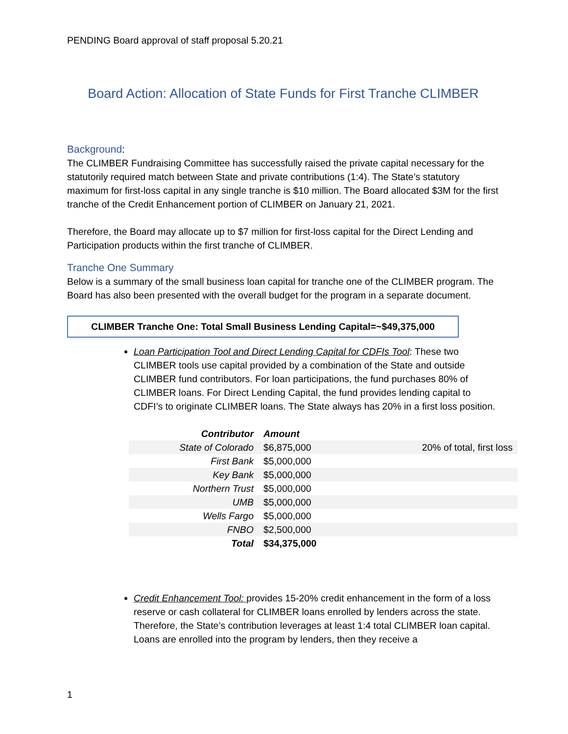PENDING Board approval of staff proposal 5.20.21
Board Action: Allocation of State Funds for First Tranche CLIMBER
Background:
The CLIMBER Fundraising Committee has successfully raised the private capital necessary for the statutorily required match between State and private contributions (1:4). The State’s statutory maximum for first-loss capital in any single tranche is $10 million. The Board allocated $3M for the first tranche of the Credit Enhancement portion of CLIMBER on January 21, 2021.
Therefore, the Board may allocate up to $7 million for first-loss capital for the Direct Lending and Participation products within the first tranche of CLIMBER.
Tranche One Summary
Below is a summary of the small business loan capital for tranche one of the CLIMBER program. The Board has also been presented with the overall budget for the program in a separate document.
CLIMBER Tranche One: Total Small Business Lending Capital=~$49,375,000
Loan Participation Tool and Direct Lending Capital for CDFIs Tool: These two CLIMBER tools use capital provided by a combination of the State and outside CLIMBER fund contributors. For loan participations, the fund purchases 80% of CLIMBER loans. For Direct Lending Capital, the fund provides lending capital to CDFI’s to originate CLIMBER loans. The State always has 20% in a first loss position.
| Contributor | Amount | |
| --- | --- | --- |
| State of Colorado | $6,875,000 | 20% of total, first loss |
| First Bank | $5,000,000 | |
| Key Bank | $5,000,000 | |
| Northern Trust | $5,000,000 | |
| UMB | $5,000,000 | |
| Wells Fargo | $5,000,000 | |
| FNBO | $2,500,000 | |
| Total | $34,375,000 | |
Credit Enhancement Tool: provides 15-20% credit enhancement in the form of a loss reserve or cash collateral for CLIMBER loans enrolled by lenders across the state. Therefore, the State’s contribution leverages at least 1:4 total CLIMBER loan capital. Loans are enrolled into the program by lenders, then they receive a
1